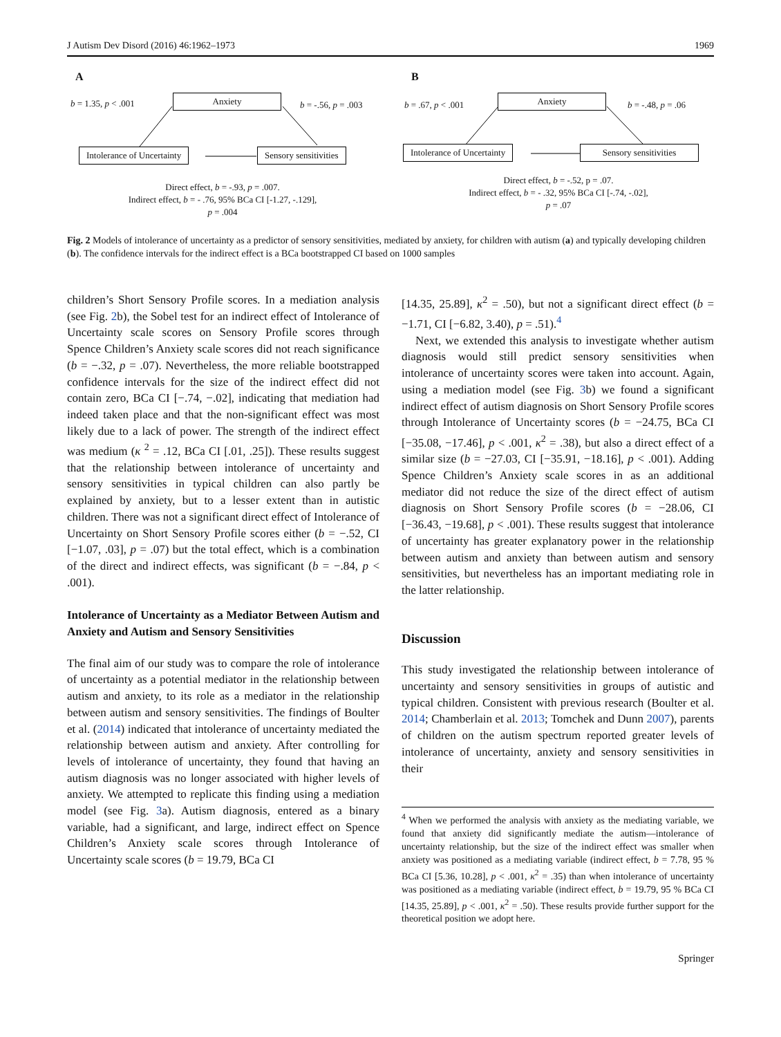J Autism Dev Disord (2016) 46:1962–1973 1969
A
b = 1.35, p < .001
Anxiety
b = -.56, p = .003
Intolerance of Uncertainty Sensory sensitivities
Direct effect, b = -.93, p = .007.
Indirect effect, b = - .76, 95% BCa CI [-1.27, -.129],
p = .004
B
b = .67, p < .001
Anxiety
b = -.48, p = .06
Intolerance of Uncertainty
Sensory sensitivities
Direct effect, b = -.52, p = .07.
Indirect effect, b = - .32, 95% BCa CI [-.74, -.02],
p = .07
Fig. 2 Models of intolerance of uncertainty as a predictor of sensory sensitivities, mediated by anxiety, for children with autism (a) and typically developing children (b). The confidence intervals for the indirect effect is a BCa bootstrapped CI based on 1000 samples
children’s Short Sensory Profile scores. In a mediation analysis (see Fig. 2b), the Sobel test for an indirect effect of Intolerance of Uncertainty scale scores on Sensory Profile scores through Spence Children’s Anxiety scale scores did not reach significance (b = −.32, p = .07). Nevertheless, the more reliable bootstrapped confidence intervals for the size of the indirect effect did not contain zero, BCa CI [−.74, −.02], indicating that mediation had indeed taken place and that the non-significant effect was most likely due to a lack of power. The strength of the indirect effect was medium (κ <sup>2</sup> = .12, BCa CI [.01, .25]). These results suggest that the relationship between intolerance of uncertainty and sensory sensitivities in typical children can also partly be explained by anxiety, but to a lesser extent than in autistic children. There was not a significant direct effect of Intolerance of Uncertainty on Short Sensory Profile scores either (b = −.52, CI [−1.07, .03], p = .07) but the total effect, which is a combination of the direct and indirect effects, was significant (b = −.84, p < .001).
Intolerance of Uncertainty as a Mediator Between Autism and Anxiety and Autism and Sensory Sensitivities
The final aim of our study was to compare the role of intolerance of uncertainty as a potential mediator in the relationship between autism and anxiety, to its role as a mediator in the relationship between autism and sensory sensitivities. The findings of Boulter et al. (2014) indicated that intolerance of uncertainty mediated the relationship between autism and anxiety. After controlling for levels of intolerance of uncertainty, they found that having an autism diagnosis was no longer associated with higher levels of anxiety. We attempted to replicate this finding using a mediation model (see Fig. 3a). Autism diagnosis, entered as a binary variable, had a significant, and large, indirect effect on Spence Children’s Anxiety scale scores through Intolerance of Uncertainty scale scores (b = 19.79, BCa CI
[14.35, 25.89], κ<sup>2</sup> = .50), but not a significant direct effect (b = −1.71, CI [−6.82, 3.40), p = .51).<sup>4</sup>
Next, we extended this analysis to investigate whether autism diagnosis would still predict sensory sensitivities when intolerance of uncertainty scores were taken into account. Again, using a mediation model (see Fig. 3b) we found a significant indirect effect of autism diagnosis on Short Sensory Profile scores through Intolerance of Uncertainty scores (b = −24.75, BCa CI [−35.08, −17.46], p < .001, κ<sup>2</sup> = .38), but also a direct effect of a similar size (b = −27.03, CI [−35.91, −18.16], p < .001). Adding Spence Children’s Anxiety scale scores in as an additional mediator did not reduce the size of the direct effect of autism diagnosis on Short Sensory Profile scores (b = −28.06, CI [−36.43, −19.68], p < .001). These results suggest that intolerance of uncertainty has greater explanatory power in the relationship between autism and anxiety than between autism and sensory sensitivities, but nevertheless has an important mediating role in the latter relationship.
Discussion
This study investigated the relationship between intolerance of uncertainty and sensory sensitivities in groups of autistic and typical children. Consistent with previous research (Boulter et al. 2014; Chamberlain et al. 2013; Tomchek and Dunn 2007), parents of children on the autism spectrum reported greater levels of intolerance of uncertainty, anxiety and sensory sensitivities in their
<sup>4</sup> When we performed the analysis with anxiety as the mediating variable, we found that anxiety did significantly mediate the autism—intolerance of uncertainty relationship, but the size of the indirect effect was smaller when anxiety was positioned as a mediating variable (indirect effect, b = 7.78, 95 % BCa CI [5.36, 10.28], p < .001, κ<sup>2</sup> = .35) than when intolerance of uncertainty was positioned as a mediating variable (indirect effect, b = 19.79, 95 % BCa CI [14.35, 25.89], p < .001, κ<sup>2</sup> = .50). These results provide further support for the theoretical position we adopt here.
Springer